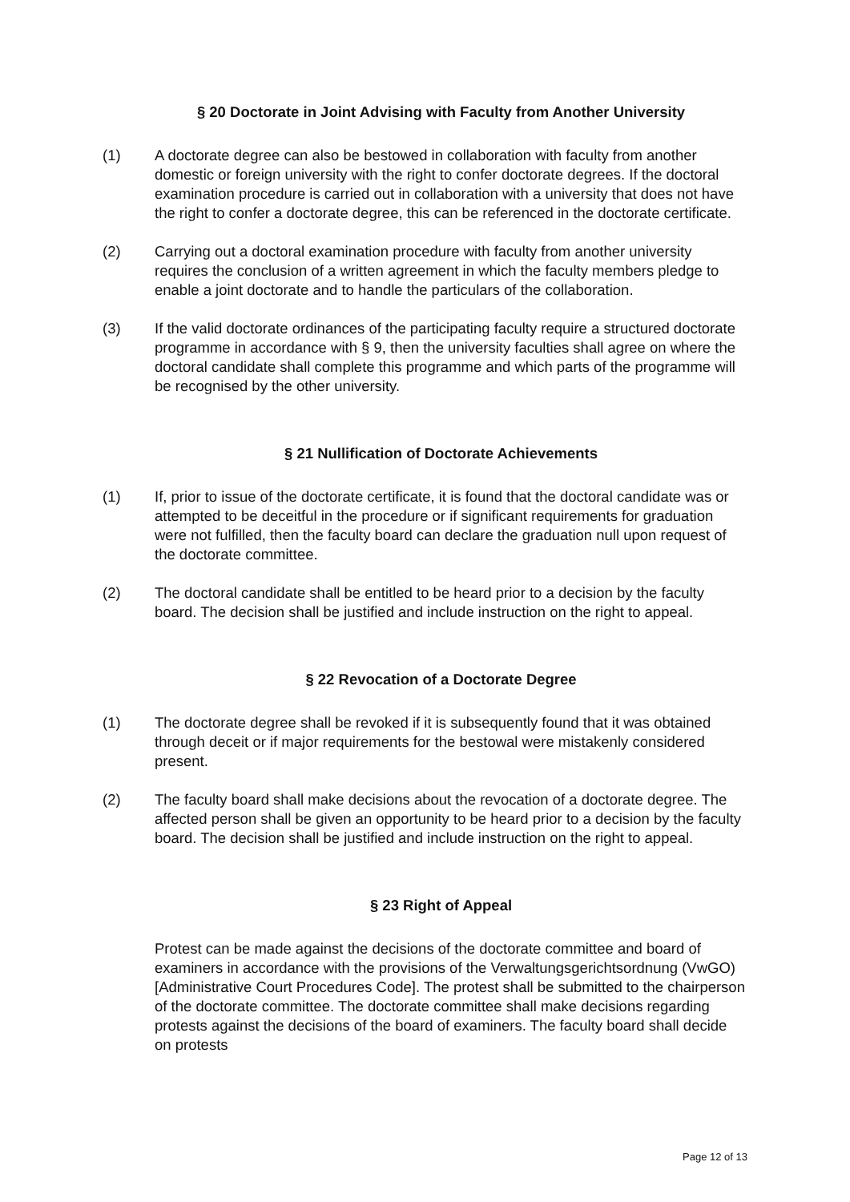§ 20 Doctorate in Joint Advising with Faculty from Another University
(1) A doctorate degree can also be bestowed in collaboration with faculty from another domestic or foreign university with the right to confer doctorate degrees. If the doctoral examination procedure is carried out in collaboration with a university that does not have the right to confer a doctorate degree, this can be referenced in the doctorate certificate.
(2) Carrying out a doctoral examination procedure with faculty from another university requires the conclusion of a written agreement in which the faculty members pledge to enable a joint doctorate and to handle the particulars of the collaboration.
(3) If the valid doctorate ordinances of the participating faculty require a structured doctorate programme in accordance with § 9, then the university faculties shall agree on where the doctoral candidate shall complete this programme and which parts of the programme will be recognised by the other university.
§ 21 Nullification of Doctorate Achievements
(1) If, prior to issue of the doctorate certificate, it is found that the doctoral candidate was or attempted to be deceitful in the procedure or if significant requirements for graduation were not fulfilled, then the faculty board can declare the graduation null upon request of the doctorate committee.
(2) The doctoral candidate shall be entitled to be heard prior to a decision by the faculty board. The decision shall be justified and include instruction on the right to appeal.
§ 22 Revocation of a Doctorate Degree
(1) The doctorate degree shall be revoked if it is subsequently found that it was obtained through deceit or if major requirements for the bestowal were mistakenly considered present.
(2) The faculty board shall make decisions about the revocation of a doctorate degree. The affected person shall be given an opportunity to be heard prior to a decision by the faculty board. The decision shall be justified and include instruction on the right to appeal.
§ 23 Right of Appeal
Protest can be made against the decisions of the doctorate committee and board of examiners in accordance with the provisions of the Verwaltungsgerichtsordnung (VwGO) [Administrative Court Procedures Code]. The protest shall be submitted to the chairperson of the doctorate committee. The doctorate committee shall make decisions regarding protests against the decisions of the board of examiners. The faculty board shall decide on protests
Page 12 of 13